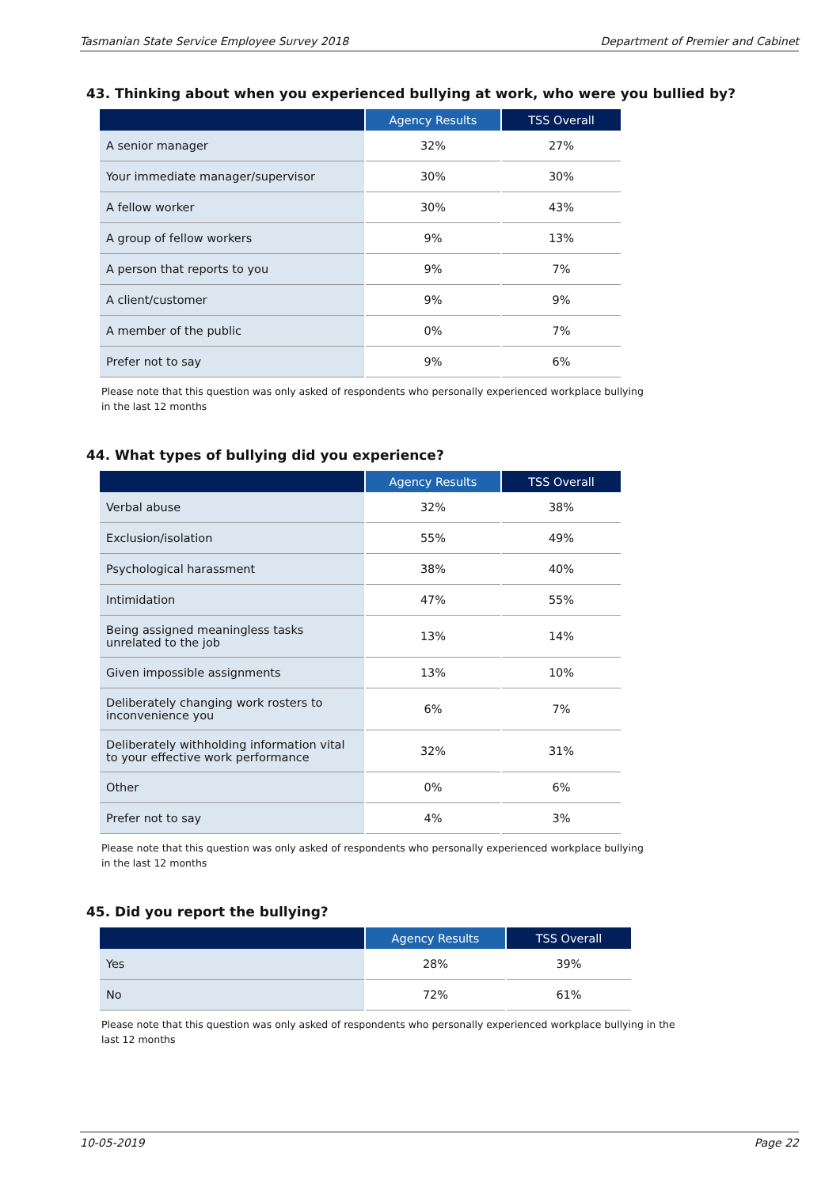Tasmanian State Service Employee Survey 2018 Department of Premier and Cabinet
43. Thinking about when you experienced bullying at work, who were you bullied by?
| | Agency Results | TSS Overall |
| --- | --- | --- |
| A senior manager | 32% | 27% |
| Your immediate manager/supervisor | 30% | 30% |
| A fellow worker | 30% | 43% |
| A group of fellow workers | 9% | 13% |
| A person that reports to you | 9% | 7% |
| A client/customer | 9% | 9% |
| A member of the public | 0% | 7% |
| Prefer not to say | 9% | 6% |
Please note that this question was only asked of respondents who personally experienced workplace bullying in the last 12 months
44. What types of bullying did you experience?
| | Agency Results | TSS Overall |
| --- | --- | --- |
| Verbal abuse | 32% | 38% |
| Exclusion/isolation | 55% | 49% |
| Psychological harassment | 38% | 40% |
| Intimidation | 47% | 55% |
| Being assigned meaningless tasks unrelated to the job | 13% | 14% |
| Given impossible assignments | 13% | 10% |
| Deliberately changing work rosters to inconvenience you | 6% | 7% |
| Deliberately withholding information vital to your effective work performance | 32% | 31% |
| Other | 0% | 6% |
| Prefer not to say | 4% | 3% |
Please note that this question was only asked of respondents who personally experienced workplace bullying in the last 12 months
45. Did you report the bullying?
| | Agency Results | TSS Overall |
| --- | --- | --- |
| Yes | 28% | 39% |
| No | 72% | 61% |
Please note that this question was only asked of respondents who personally experienced workplace bullying in the last 12 months
10-05-2019 Page 22